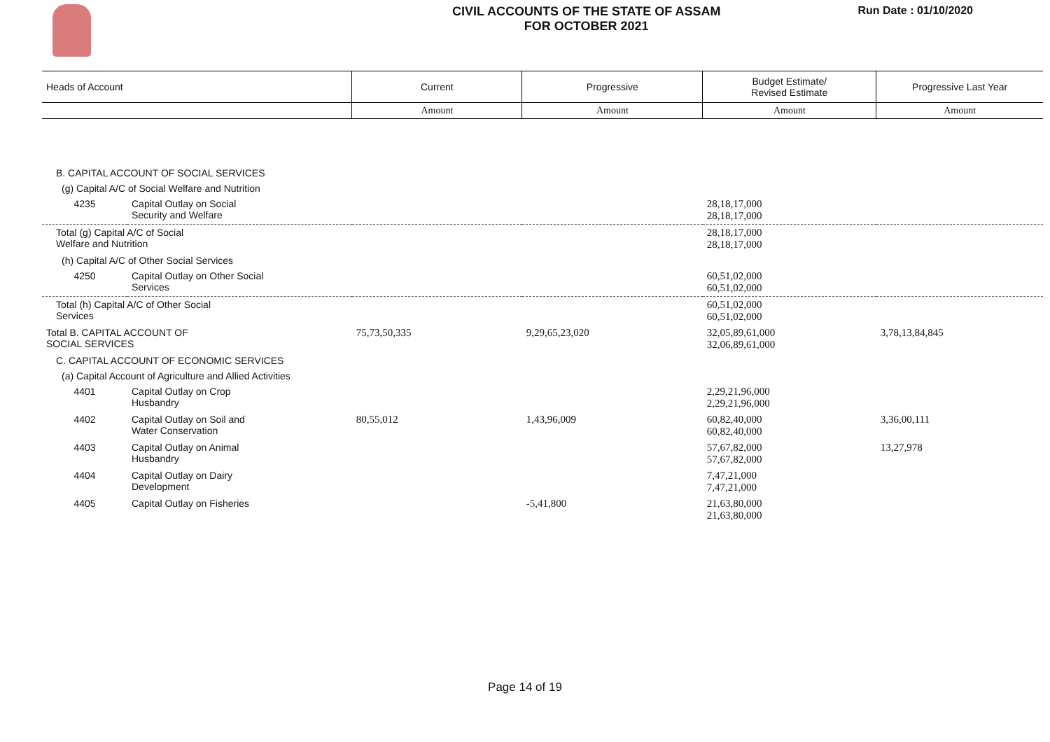CIVIL ACCOUNTS OF THE STATE OF ASSAM
FOR OCTOBER 2021
Run Date : 01/10/2020
| Heads of Account | | Current | Progressive | Budget Estimate/ Revised Estimate | Progressive Last Year |
| --- | --- | --- | --- | --- | --- |
| | | Amount | Amount | Amount | Amount |
| B. CAPITAL ACCOUNT OF SOCIAL SERVICES | | | | | |
| (g) Capital A/C of Social Welfare and Nutrition | | | | | |
| 4235 | Capital Outlay on Social Security and Welfare | | | 28,18,17,000 28,18,17,000 | |
| Total (g) Capital A/C of Social Welfare and Nutrition | | | | 28,18,17,000 28,18,17,000 | |
| (h) Capital A/C of Other Social Services | | | | | |
| 4250 | Capital Outlay on Other Social Services | | | 60,51,02,000 60,51,02,000 | |
| Total (h) Capital A/C of Other Social Services | | | | 60,51,02,000 60,51,02,000 | |
| Total B. CAPITAL ACCOUNT OF SOCIAL SERVICES | | 75,73,50,335 | 9,29,65,23,020 | 32,05,89,61,000 32,06,89,61,000 | 3,78,13,84,845 |
| C. CAPITAL ACCOUNT OF ECONOMIC SERVICES | | | | | |
| (a) Capital Account of Agriculture and Allied Activities | | | | | |
| 4401 | Capital Outlay on Crop Husbandry | | | 2,29,21,96,000 2,29,21,96,000 | |
| 4402 | Capital Outlay on Soil and Water Conservation | 80,55,012 | 1,43,96,009 | 60,82,40,000 60,82,40,000 | 3,36,00,111 |
| 4403 | Capital Outlay on Animal Husbandry | | | 57,67,82,000 57,67,82,000 | 13,27,978 |
| 4404 | Capital Outlay on Dairy Development | | | 7,47,21,000 7,47,21,000 | |
| 4405 | Capital Outlay on Fisheries | | -5,41,800 | 21,63,80,000 21,63,80,000 | |
Page 14 of 19